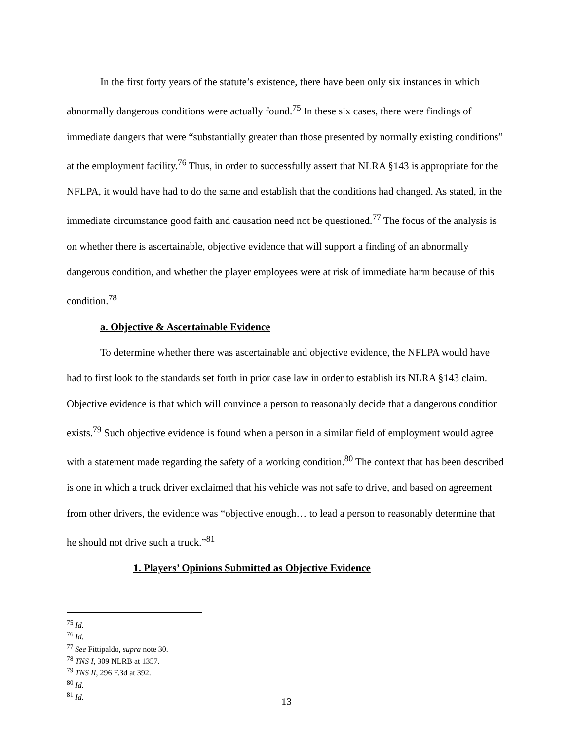In the first forty years of the statute’s existence, there have been only six instances in which abnormally dangerous conditions were actually found.<sup>75</sup> In these six cases, there were findings of immediate dangers that were “substantially greater than those presented by normally existing conditions” at the employment facility.<sup>76</sup> Thus, in order to successfully assert that NLRA §143 is appropriate for the NFLPA, it would have had to do the same and establish that the conditions had changed. As stated, in the immediate circumstance good faith and causation need not be questioned.<sup>77</sup> The focus of the analysis is on whether there is ascertainable, objective evidence that will support a finding of an abnormally dangerous condition, and whether the player employees were at risk of immediate harm because of this condition.<sup>78</sup>
a. Objective & Ascertainable Evidence
To determine whether there was ascertainable and objective evidence, the NFLPA would have had to first look to the standards set forth in prior case law in order to establish its NLRA §143 claim. Objective evidence is that which will convince a person to reasonably decide that a dangerous condition exists.<sup>79</sup> Such objective evidence is found when a person in a similar field of employment would agree with a statement made regarding the safety of a working condition.<sup>80</sup> The context that has been described is one in which a truck driver exclaimed that his vehicle was not safe to drive, and based on agreement from other drivers, the evidence was “objective enough… to lead a person to reasonably determine that he should not drive such a truck.”<sup>81</sup>
1. Players’ Opinions Submitted as Objective Evidence
<sup>75</sup> Id.
<sup>76</sup> Id.
<sup>77</sup> See Fittipaldo, supra note 30.
<sup>78</sup> TNS I, 309 NLRB at 1357.
<sup>79</sup> TNS II, 296 F.3d at 392.
<sup>80</sup> Id.
<sup>81</sup> Id.
13